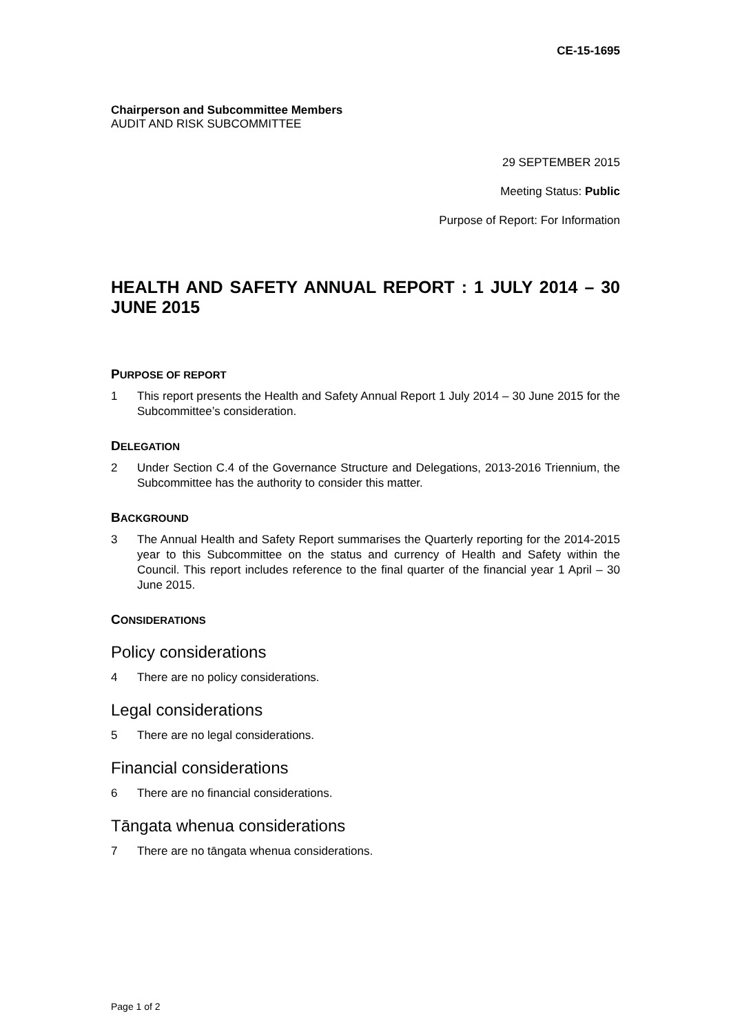CE-15-1695
Chairperson and Subcommittee Members
AUDIT AND RISK SUBCOMMITTEE
29 SEPTEMBER 2015
Meeting Status: Public
Purpose of Report: For Information
HEALTH AND SAFETY ANNUAL REPORT : 1 JULY 2014 – 30 JUNE 2015
PURPOSE OF REPORT
1 This report presents the Health and Safety Annual Report 1 July 2014 – 30 June 2015 for the Subcommittee’s consideration.
DELEGATION
2 Under Section C.4 of the Governance Structure and Delegations, 2013-2016 Triennium, the Subcommittee has the authority to consider this matter.
BACKGROUND
3 The Annual Health and Safety Report summarises the Quarterly reporting for the 2014-2015 year to this Subcommittee on the status and currency of Health and Safety within the Council. This report includes reference to the final quarter of the financial year 1 April – 30 June 2015.
CONSIDERATIONS
Policy considerations
4 There are no policy considerations.
Legal considerations
5 There are no legal considerations.
Financial considerations
6 There are no financial considerations.
Tāngata whenua considerations
7 There are no tāngata whenua considerations.
Page 1 of 2